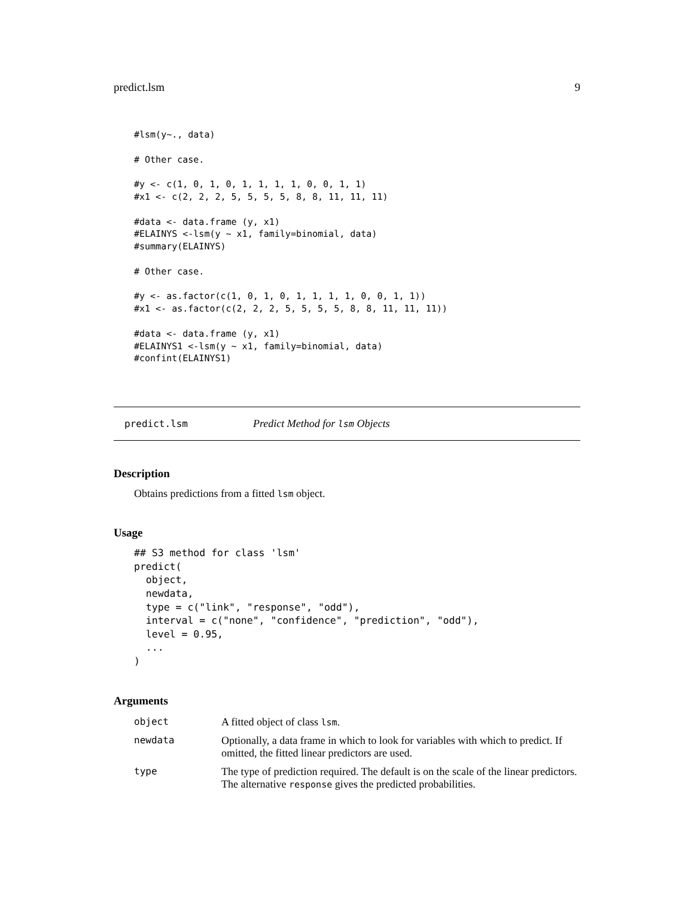predict.lsm 9
#lsm(y~., data)

# Other case.

#y <- c(1, 0, 1, 0, 1, 1, 1, 1, 0, 0, 1, 1)
#x1 <- c(2, 2, 2, 5, 5, 5, 5, 8, 8, 11, 11, 11)

#data <- data.frame (y, x1)
#ELAINYS <-lsm(y ~ x1, family=binomial, data)
#summary(ELAINYS)

# Other case.

#y <- as.factor(c(1, 0, 1, 0, 1, 1, 1, 1, 0, 0, 1, 1))
#x1 <- as.factor(c(2, 2, 2, 5, 5, 5, 5, 8, 8, 11, 11, 11))

#data <- data.frame (y, x1)
#ELAINYS1 <-lsm(y ~ x1, family=binomial, data)
#confint(ELAINYS1)
predict.lsm Predict Method for lsm Objects
Description
Obtains predictions from a fitted lsm object.
Usage
## S3 method for class 'lsm'
predict(
  object,
  newdata,
  type = c("link", "response", "odd"),
  interval = c("none", "confidence", "prediction", "odd"),
  level = 0.95,
  ...
)
Arguments
| object | A fitted object of class lsm . |
| newdata | Optionally, a data frame in which to look for variables with which to predict. If omitted, the fitted linear predictors are used. |
| type | The type of prediction required. The default is on the scale of the linear predictors. The alternative response gives the predicted probabilities. |